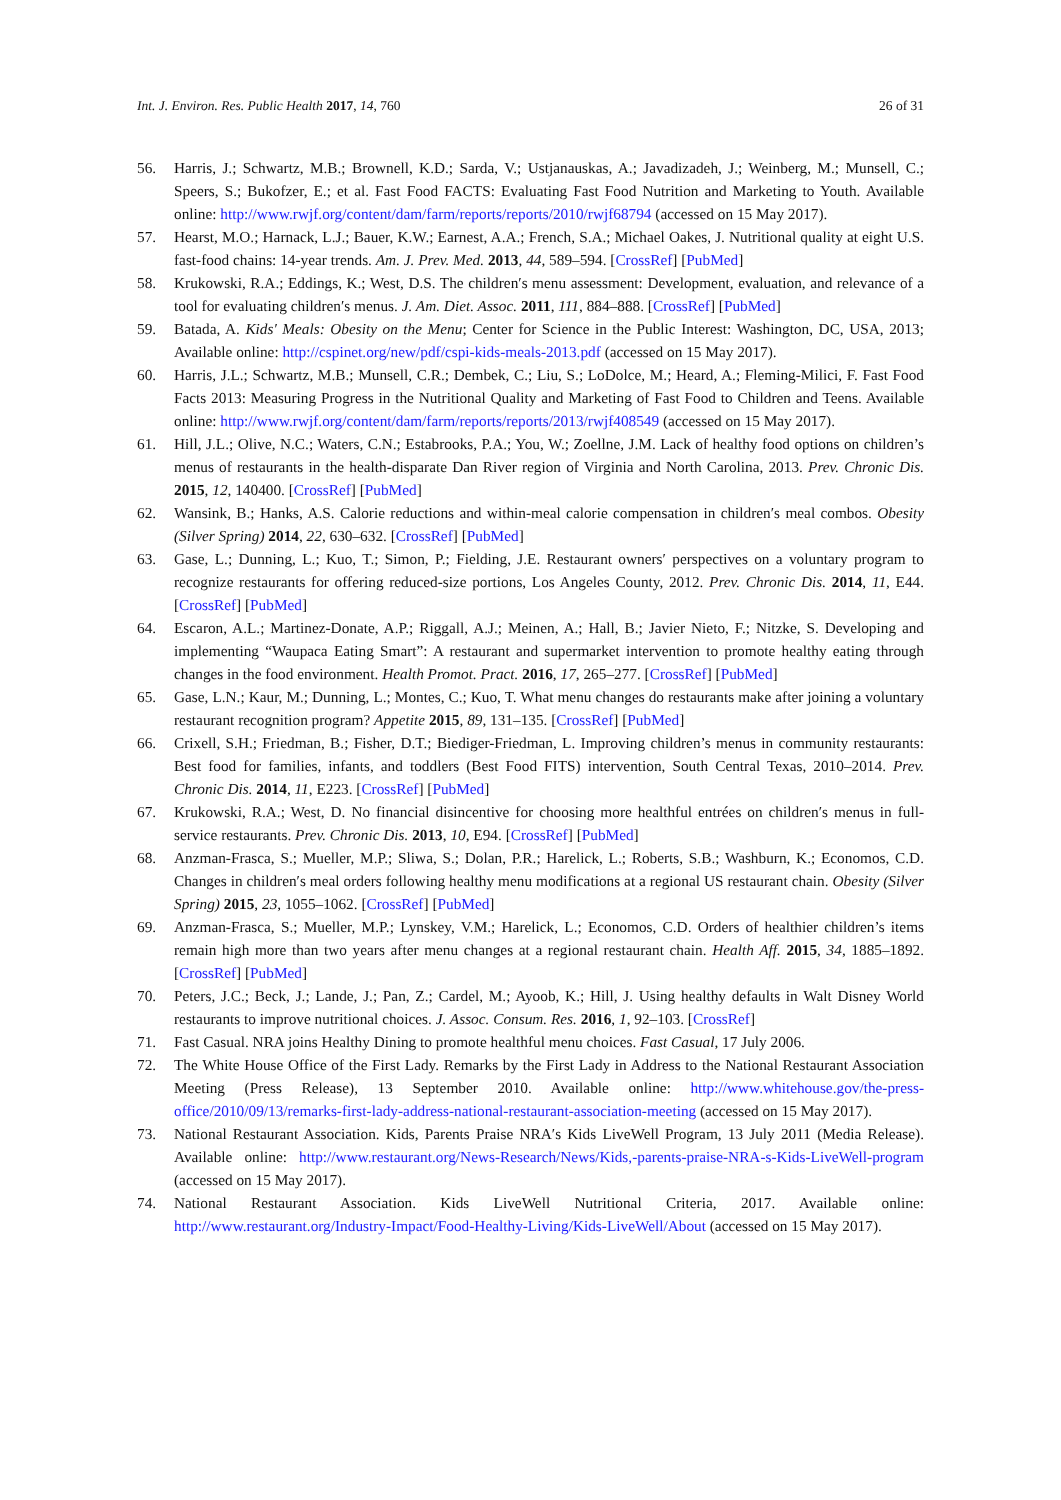Int. J. Environ. Res. Public Health 2017, 14, 760 26 of 31
56. Harris, J.; Schwartz, M.B.; Brownell, K.D.; Sarda, V.; Ustjanauskas, A.; Javadizadeh, J.; Weinberg, M.; Munsell, C.; Speers, S.; Bukofzer, E.; et al. Fast Food FACTS: Evaluating Fast Food Nutrition and Marketing to Youth. Available online: http://www.rwjf.org/content/dam/farm/reports/reports/2010/rwjf68794 (accessed on 15 May 2017).
57. Hearst, M.O.; Harnack, L.J.; Bauer, K.W.; Earnest, A.A.; French, S.A.; Michael Oakes, J. Nutritional quality at eight U.S. fast-food chains: 14-year trends. Am. J. Prev. Med. 2013, 44, 589–594. [CrossRef] [PubMed]
58. Krukowski, R.A.; Eddings, K.; West, D.S. The children′s menu assessment: Development, evaluation, and relevance of a tool for evaluating children′s menus. J. Am. Diet. Assoc. 2011, 111, 884–888. [CrossRef] [PubMed]
59. Batada, A. Kids′ Meals: Obesity on the Menu; Center for Science in the Public Interest: Washington, DC, USA, 2013; Available online: http://cspinet.org/new/pdf/cspi-kids-meals-2013.pdf (accessed on 15 May 2017).
60. Harris, J.L.; Schwartz, M.B.; Munsell, C.R.; Dembek, C.; Liu, S.; LoDolce, M.; Heard, A.; Fleming-Milici, F. Fast Food Facts 2013: Measuring Progress in the Nutritional Quality and Marketing of Fast Food to Children and Teens. Available online: http://www.rwjf.org/content/dam/farm/reports/reports/2013/rwjf408549 (accessed on 15 May 2017).
61. Hill, J.L.; Olive, N.C.; Waters, C.N.; Estabrooks, P.A.; You, W.; Zoellne, J.M. Lack of healthy food options on children’s menus of restaurants in the health-disparate Dan River region of Virginia and North Carolina, 2013. Prev. Chronic Dis. 2015, 12, 140400. [CrossRef] [PubMed]
62. Wansink, B.; Hanks, A.S. Calorie reductions and within-meal calorie compensation in children′s meal combos. Obesity (Silver Spring) 2014, 22, 630–632. [CrossRef] [PubMed]
63. Gase, L.; Dunning, L.; Kuo, T.; Simon, P.; Fielding, J.E. Restaurant owners′ perspectives on a voluntary program to recognize restaurants for offering reduced-size portions, Los Angeles County, 2012. Prev. Chronic Dis. 2014, 11, E44. [CrossRef] [PubMed]
64. Escaron, A.L.; Martinez-Donate, A.P.; Riggall, A.J.; Meinen, A.; Hall, B.; Javier Nieto, F.; Nitzke, S. Developing and implementing “Waupaca Eating Smart”: A restaurant and supermarket intervention to promote healthy eating through changes in the food environment. Health Promot. Pract. 2016, 17, 265–277. [CrossRef] [PubMed]
65. Gase, L.N.; Kaur, M.; Dunning, L.; Montes, C.; Kuo, T. What menu changes do restaurants make after joining a voluntary restaurant recognition program? Appetite 2015, 89, 131–135. [CrossRef] [PubMed]
66. Crixell, S.H.; Friedman, B.; Fisher, D.T.; Biediger-Friedman, L. Improving children’s menus in community restaurants: Best food for families, infants, and toddlers (Best Food FITS) intervention, South Central Texas, 2010–2014. Prev. Chronic Dis. 2014, 11, E223. [CrossRef] [PubMed]
67. Krukowski, R.A.; West, D. No financial disincentive for choosing more healthful entrées on children′s menus in full-service restaurants. Prev. Chronic Dis. 2013, 10, E94. [CrossRef] [PubMed]
68. Anzman-Frasca, S.; Mueller, M.P.; Sliwa, S.; Dolan, P.R.; Harelick, L.; Roberts, S.B.; Washburn, K.; Economos, C.D. Changes in children′s meal orders following healthy menu modifications at a regional US restaurant chain. Obesity (Silver Spring) 2015, 23, 1055–1062. [CrossRef] [PubMed]
69. Anzman-Frasca, S.; Mueller, M.P.; Lynskey, V.M.; Harelick, L.; Economos, C.D. Orders of healthier children’s items remain high more than two years after menu changes at a regional restaurant chain. Health Aff. 2015, 34, 1885–1892. [CrossRef] [PubMed]
70. Peters, J.C.; Beck, J.; Lande, J.; Pan, Z.; Cardel, M.; Ayoob, K.; Hill, J. Using healthy defaults in Walt Disney World restaurants to improve nutritional choices. J. Assoc. Consum. Res. 2016, 1, 92–103. [CrossRef]
71. Fast Casual. NRA joins Healthy Dining to promote healthful menu choices. Fast Casual, 17 July 2006.
72. The White House Office of the First Lady. Remarks by the First Lady in Address to the National Restaurant Association Meeting (Press Release), 13 September 2010. Available online: http://www.whitehouse.gov/the-press-office/2010/09/13/remarks-first-lady-address-national-restaurant-association-meeting (accessed on 15 May 2017).
73. National Restaurant Association. Kids, Parents Praise NRA′s Kids LiveWell Program, 13 July 2011 (Media Release). Available online: http://www.restaurant.org/News-Research/News/Kids,-parents-praise-NRA-s-Kids-LiveWell-program (accessed on 15 May 2017).
74. National Restaurant Association. Kids LiveWell Nutritional Criteria, 2017. Available online: http://www.restaurant.org/Industry-Impact/Food-Healthy-Living/Kids-LiveWell/About (accessed on 15 May 2017).